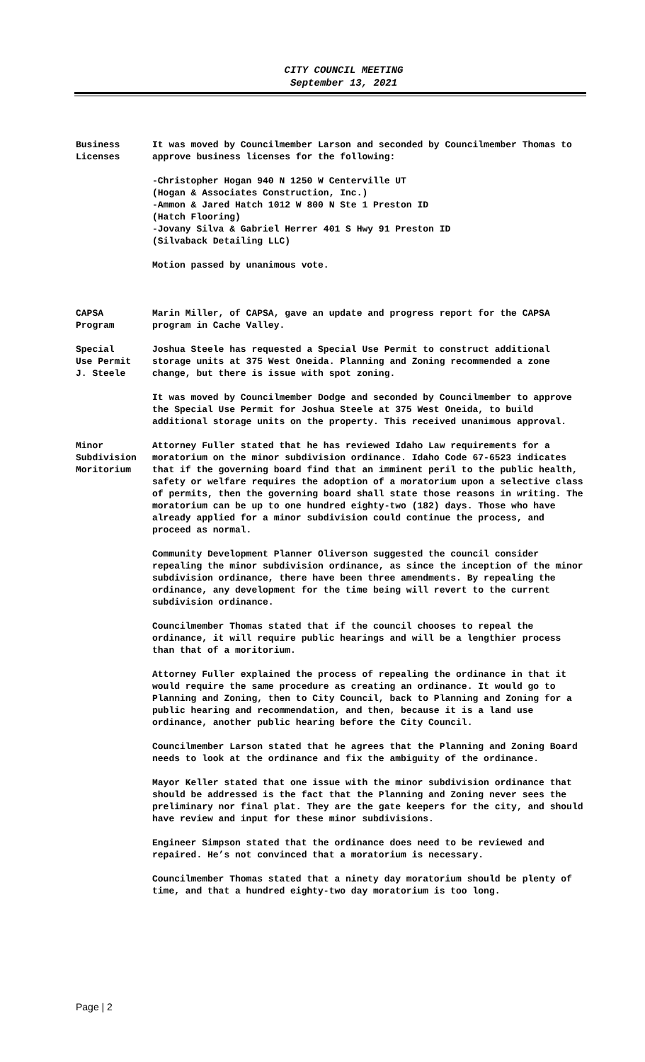CITY COUNCIL MEETING
September 13, 2021
Business
Licenses
It was moved by Councilmember Larson and seconded by Councilmember Thomas to approve business licenses for the following:
-Christopher Hogan 940 N 1250 W Centerville UT
(Hogan & Associates Construction, Inc.)
-Ammon & Jared Hatch 1012 W 800 N Ste 1 Preston ID
(Hatch Flooring)
-Jovany Silva & Gabriel Herrer 401 S Hwy 91 Preston ID
(Silvaback Detailing LLC)
Motion passed by unanimous vote.
CAPSA
Program
Marin Miller, of CAPSA, gave an update and progress report for the CAPSA program in Cache Valley.
Special
Use Permit
J. Steele
Joshua Steele has requested a Special Use Permit to construct additional storage units at 375 West Oneida. Planning and Zoning recommended a zone change, but there is issue with spot zoning.
It was moved by Councilmember Dodge and seconded by Councilmember to approve the Special Use Permit for Joshua Steele at 375 West Oneida, to build additional storage units on the property. This received unanimous approval.
Minor
Subdivision
Moritorium
Attorney Fuller stated that he has reviewed Idaho Law requirements for a moratorium on the minor subdivision ordinance. Idaho Code 67-6523 indicates that if the governing board find that an imminent peril to the public health, safety or welfare requires the adoption of a moratorium upon a selective class of permits, then the governing board shall state those reasons in writing. The moratorium can be up to one hundred eighty-two (182) days. Those who have already applied for a minor subdivision could continue the process, and proceed as normal.
Community Development Planner Oliverson suggested the council consider repealing the minor subdivision ordinance, as since the inception of the minor subdivision ordinance, there have been three amendments. By repealing the ordinance, any development for the time being will revert to the current subdivision ordinance.
Councilmember Thomas stated that if the council chooses to repeal the ordinance, it will require public hearings and will be a lengthier process than that of a moritorium.
Attorney Fuller explained the process of repealing the ordinance in that it would require the same procedure as creating an ordinance. It would go to Planning and Zoning, then to City Council, back to Planning and Zoning for a public hearing and recommendation, and then, because it is a land use ordinance, another public hearing before the City Council.
Councilmember Larson stated that he agrees that the Planning and Zoning Board needs to look at the ordinance and fix the ambiguity of the ordinance.
Mayor Keller stated that one issue with the minor subdivision ordinance that should be addressed is the fact that the Planning and Zoning never sees the preliminary nor final plat. They are the gate keepers for the city, and should have review and input for these minor subdivisions.
Engineer Simpson stated that the ordinance does need to be reviewed and repaired. He’s not convinced that a moratorium is necessary.
Councilmember Thomas stated that a ninety day moratorium should be plenty of time, and that a hundred eighty-two day moratorium is too long.
Page | 2